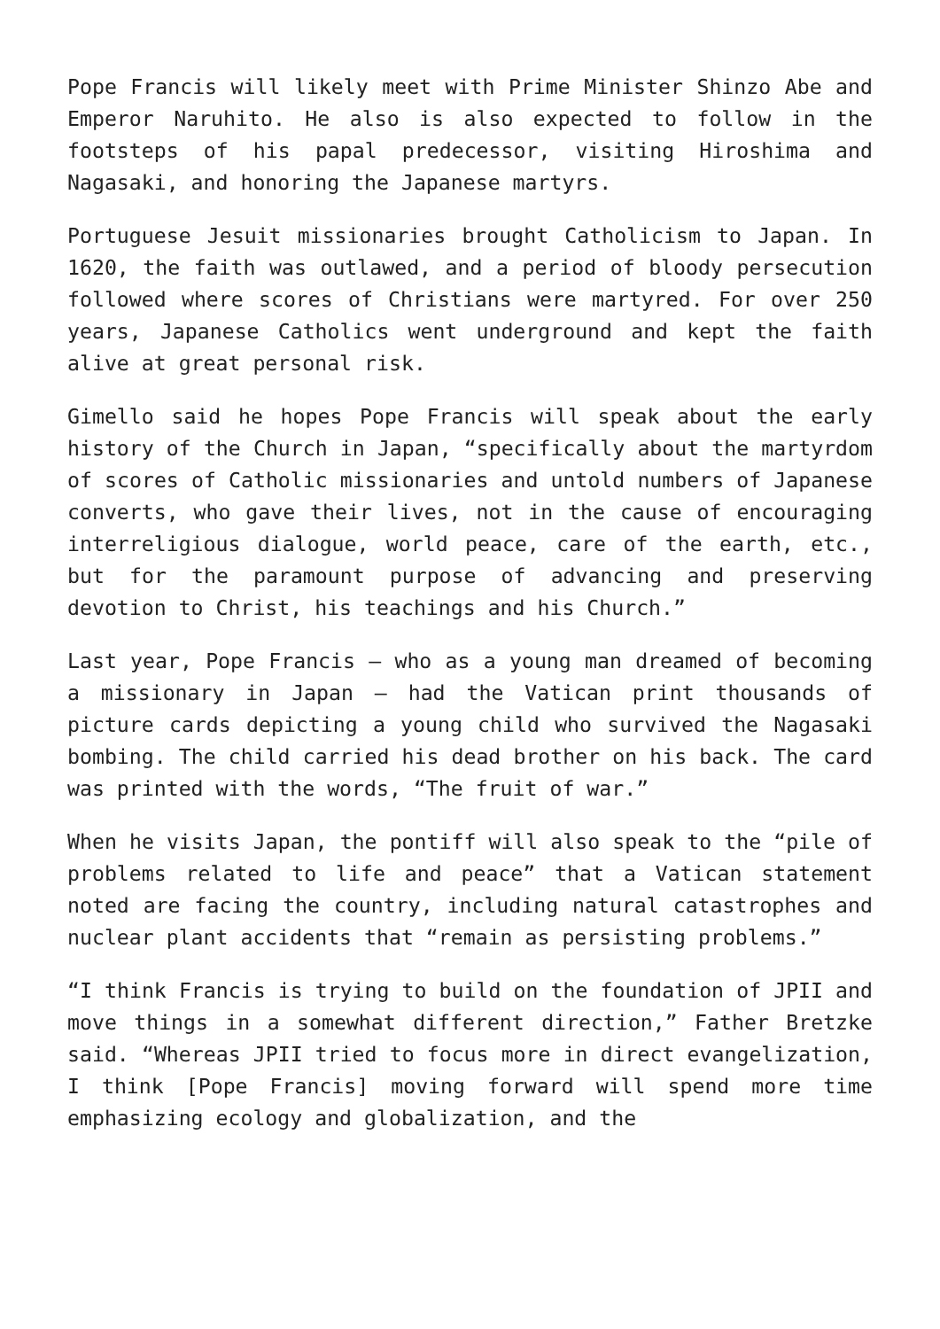Pope Francis will likely meet with Prime Minister Shinzo Abe and Emperor Naruhito. He also is also expected to follow in the footsteps of his papal predecessor, visiting Hiroshima and Nagasaki, and honoring the Japanese martyrs.
Portuguese Jesuit missionaries brought Catholicism to Japan. In 1620, the faith was outlawed, and a period of bloody persecution followed where scores of Christians were martyred. For over 250 years, Japanese Catholics went underground and kept the faith alive at great personal risk.
Gimello said he hopes Pope Francis will speak about the early history of the Church in Japan, “specifically about the martyrdom of scores of Catholic missionaries and untold numbers of Japanese converts, who gave their lives, not in the cause of encouraging interreligious dialogue, world peace, care of the earth, etc., but for the paramount purpose of advancing and preserving devotion to Christ, his teachings and his Church.”
Last year, Pope Francis – who as a young man dreamed of becoming a missionary in Japan – had the Vatican print thousands of picture cards depicting a young child who survived the Nagasaki bombing. The child carried his dead brother on his back. The card was printed with the words, “The fruit of war.”
When he visits Japan, the pontiff will also speak to the “pile of problems related to life and peace” that a Vatican statement noted are facing the country, including natural catastrophes and nuclear plant accidents that “remain as persisting problems.”
“I think Francis is trying to build on the foundation of JPII and move things in a somewhat different direction,” Father Bretzke said. “Whereas JPII tried to focus more in direct evangelization, I think [Pope Francis] moving forward will spend more time emphasizing ecology and globalization, and the